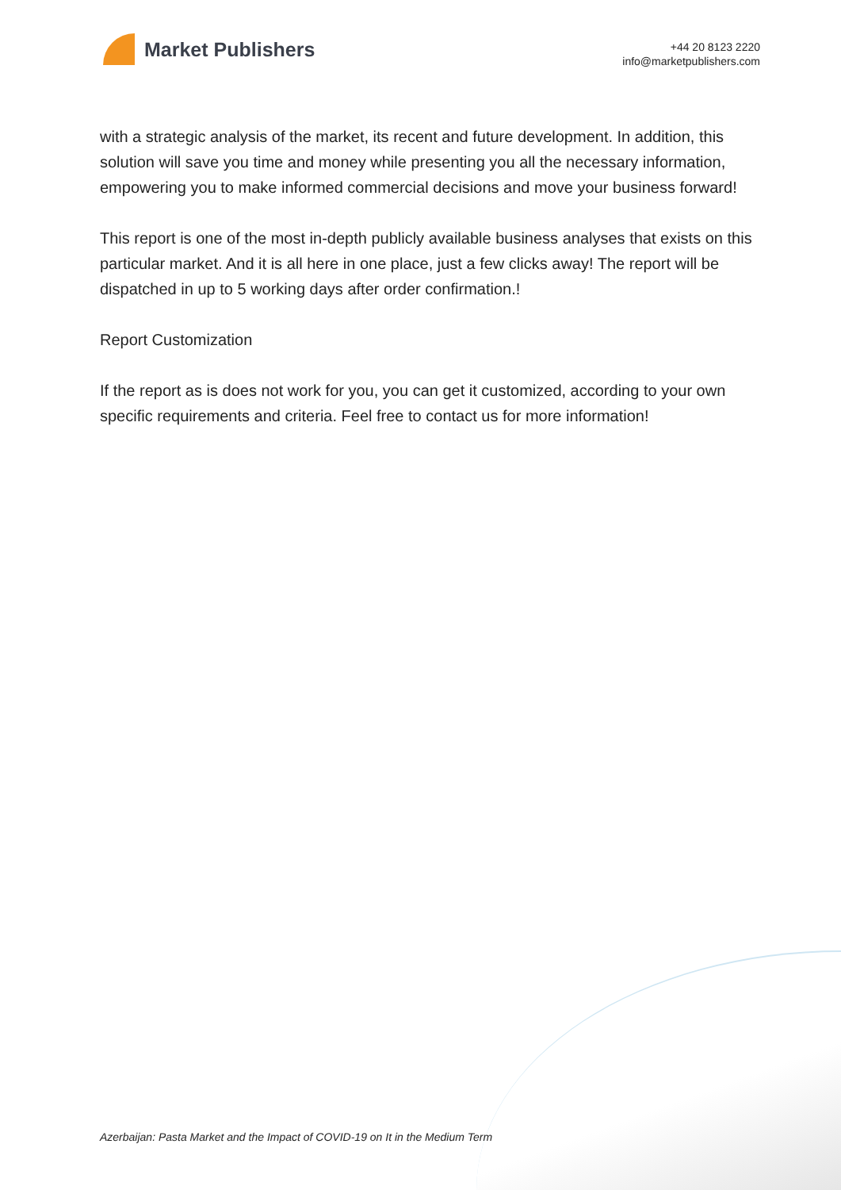Market Publishers
+44 20 8123 2220
info@marketpublishers.com
with a strategic analysis of the market, its recent and future development. In addition, this solution will save you time and money while presenting you all the necessary information, empowering you to make informed commercial decisions and move your business forward!
This report is one of the most in-depth publicly available business analyses that exists on this particular market. And it is all here in one place, just a few clicks away! The report will be dispatched in up to 5 working days after order confirmation.!
Report Customization
If the report as is does not work for you, you can get it customized, according to your own specific requirements and criteria. Feel free to contact us for more information!
Azerbaijan: Pasta Market and the Impact of COVID-19 on It in the Medium Term